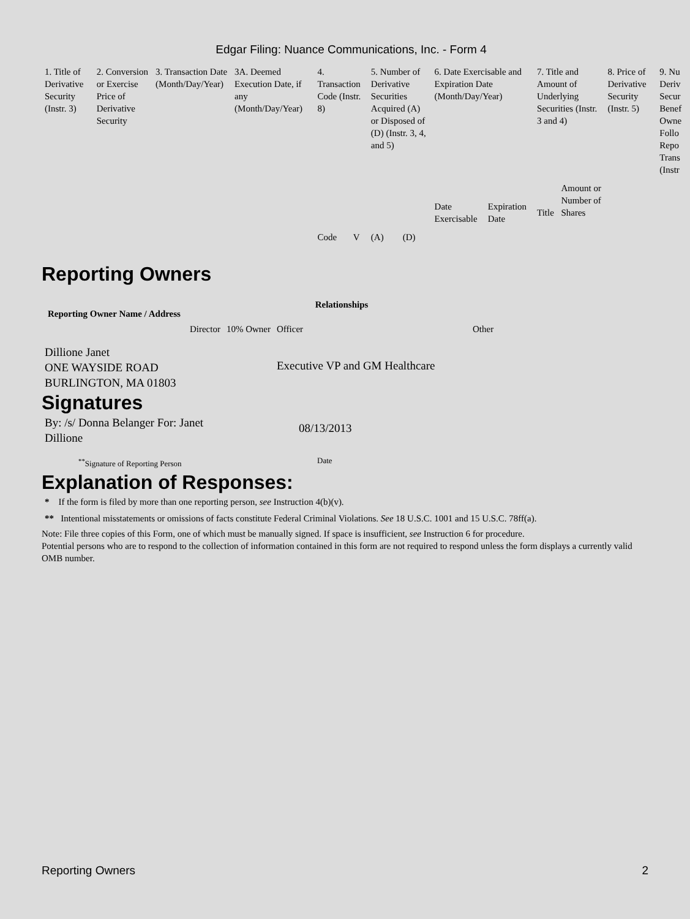Edgar Filing: Nuance Communications, Inc. - Form 4
| 1. Title of Derivative Security (Instr. 3) | 2. Conversion or Exercise Price of Derivative Security | 3. Transaction Date (Month/Day/Year) | 3A. Deemed Execution Date, if any (Month/Day/Year) | 4. Transaction Code (Instr. 8) | | 5. Number of Derivative Securities Acquired (A) or Disposed of (D) (Instr. 3, 4, and 5) | | 6. Date Exercisable and Expiration Date (Month/Day/Year) | | 7. Title and Amount of Underlying Securities (Instr. 3 and 4) | | 8. Price of Derivative Security (Instr. 5) | 9. Nu Deriv Secur Benef Owne Follo Repo Trans (Instr |
| --- | --- | --- | --- | --- | --- | --- | --- | --- | --- | --- | --- | --- | --- |
| | | | | Code | V | (A) | (D) | Date Exercisable | Expiration Date | Title | Amount or Number of Shares | | |
Reporting Owners
| Reporting Owner Name / Address | Relationships | | | |
| --- | --- | --- | --- | --- |
| | Director | 10% Owner | Officer | Other |
| Dillione Janet ONE WAYSIDE ROAD BURLINGTON, MA 01803 | | | Executive VP and GM Healthcare | |
Signatures
| By: /s/ Donna Belanger For: Janet Dillione | 08/13/2013 |
| <sup>**</sup> Signature of Reporting Person | Date |
Explanation of Responses:
* If the form is filed by more than one reporting person, see Instruction 4(b)(v).
** Intentional misstatements or omissions of facts constitute Federal Criminal Violations. See 18 U.S.C. 1001 and 15 U.S.C. 78ff(a).
Note: File three copies of this Form, one of which must be manually signed. If space is insufficient, see Instruction 6 for procedure.
Potential persons who are to respond to the collection of information contained in this form are not required to respond unless the form displays a currently valid OMB number.
Reporting Owners 2